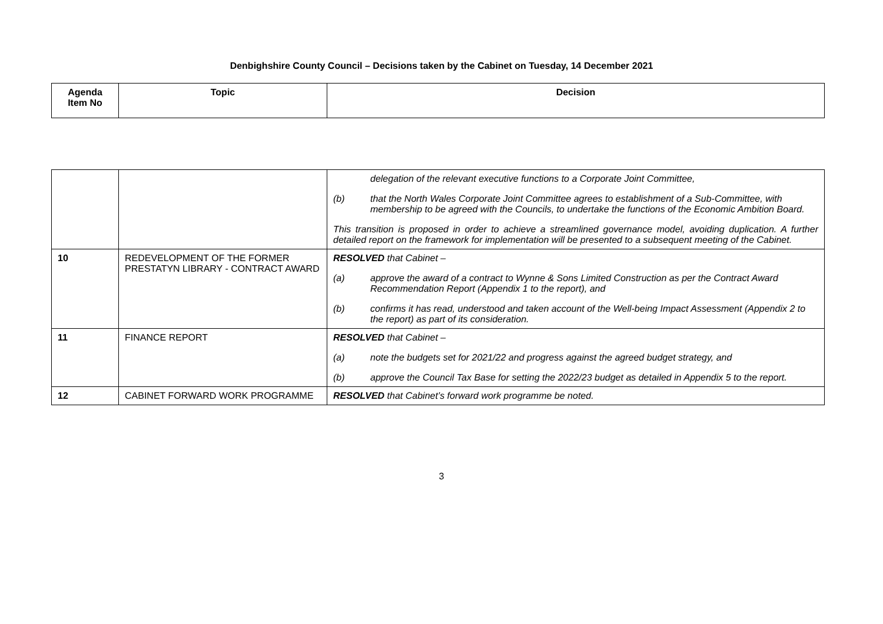Denbighshire County Council – Decisions taken by the Cabinet on Tuesday, 14 December 2021
| Agenda Item No | Topic | Decision |
| --- | --- | --- |
| | | delegation of the relevant executive functions to a Corporate Joint Committee, (b) that the North Wales Corporate Joint Committee agrees to establishment of a Sub-Committee, with membership to be agreed with the Councils, to undertake the functions of the Economic Ambition Board. This transition is proposed in order to achieve a streamlined governance model, avoiding duplication. A further detailed report on the framework for implementation will be presented to a subsequent meeting of the Cabinet. |
| 10 | REDEVELOPMENT OF THE FORMER PRESTATYN LIBRARY - CONTRACT AWARD | RESOLVED that Cabinet – (a) approve the award of a contract to Wynne & Sons Limited Construction as per the Contract Award Recommendation Report (Appendix 1 to the report), and (b) confirms it has read, understood and taken account of the Well-being Impact Assessment (Appendix 2 to the report) as part of its consideration. |
| 11 | FINANCE REPORT | RESOLVED that Cabinet – (a) note the budgets set for 2021/22 and progress against the agreed budget strategy, and (b) approve the Council Tax Base for setting the 2022/23 budget as detailed in Appendix 5 to the report. |
| 12 | CABINET FORWARD WORK PROGRAMME | RESOLVED that Cabinet’s forward work programme be noted. |
3